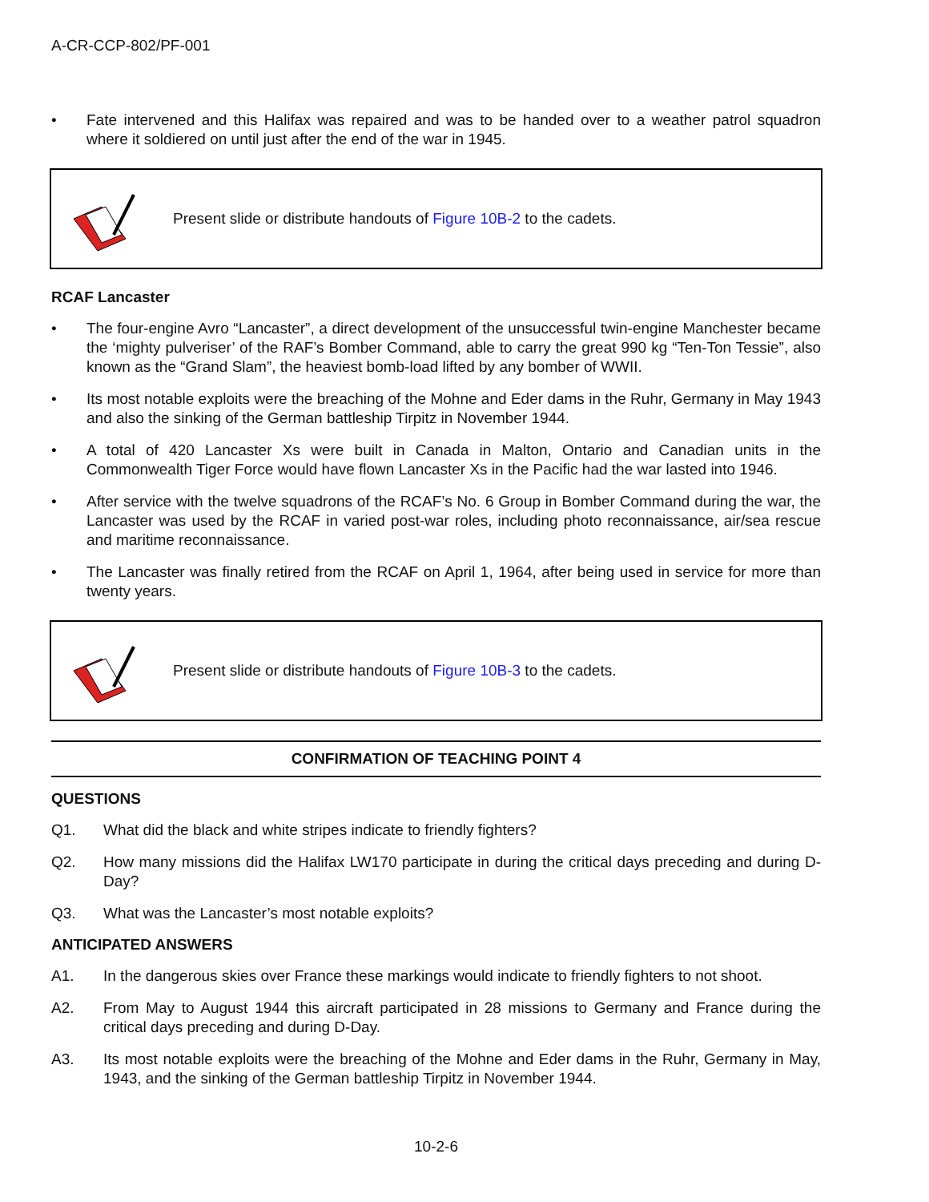A-CR-CCP-802/PF-001
• Fate intervened and this Halifax was repaired and was to be handed over to a weather patrol squadron where it soldiered on until just after the end of the war in 1945.
Present slide or distribute handouts of Figure 10B-2 to the cadets.
RCAF Lancaster
• The four-engine Avro “Lancaster”, a direct development of the unsuccessful twin-engine Manchester became the ‘mighty pulveriser’ of the RAF’s Bomber Command, able to carry the great 990 kg “Ten-Ton Tessie”, also known as the “Grand Slam”, the heaviest bomb-load lifted by any bomber of WWII.
• Its most notable exploits were the breaching of the Mohne and Eder dams in the Ruhr, Germany in May 1943 and also the sinking of the German battleship Tirpitz in November 1944.
• A total of 420 Lancaster Xs were built in Canada in Malton, Ontario and Canadian units in the Commonwealth Tiger Force would have flown Lancaster Xs in the Pacific had the war lasted into 1946.
• After service with the twelve squadrons of the RCAF’s No. 6 Group in Bomber Command during the war, the Lancaster was used by the RCAF in varied post-war roles, including photo reconnaissance, air/sea rescue and maritime reconnaissance.
• The Lancaster was finally retired from the RCAF on April 1, 1964, after being used in service for more than twenty years.
Present slide or distribute handouts of Figure 10B-3 to the cadets.
CONFIRMATION OF TEACHING POINT 4
QUESTIONS
Q1. What did the black and white stripes indicate to friendly fighters?
Q2. How many missions did the Halifax LW170 participate in during the critical days preceding and during D-Day?
Q3. What was the Lancaster’s most notable exploits?
ANTICIPATED ANSWERS
A1. In the dangerous skies over France these markings would indicate to friendly fighters to not shoot.
A2. From May to August 1944 this aircraft participated in 28 missions to Germany and France during the critical days preceding and during D-Day.
A3. Its most notable exploits were the breaching of the Mohne and Eder dams in the Ruhr, Germany in May, 1943, and the sinking of the German battleship Tirpitz in November 1944.
10-2-6